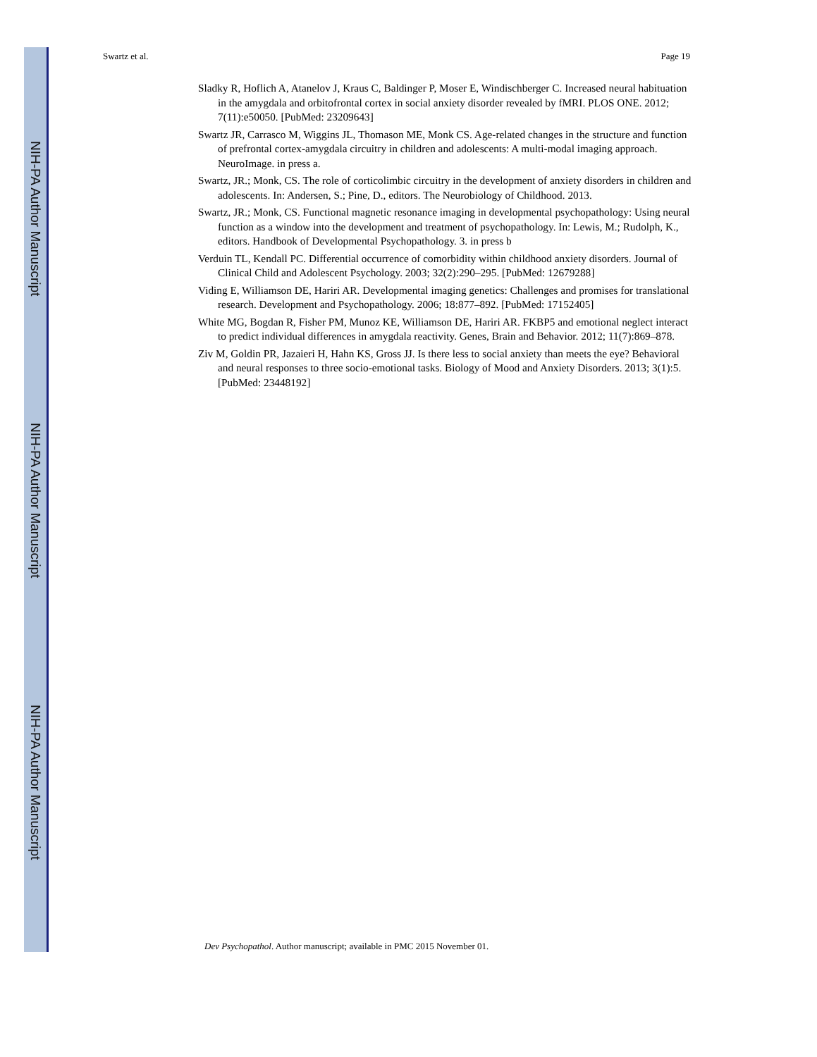NIH-PA Author Manuscript
NIH-PA Author Manuscript
NIH-PA Author Manuscript
Swartz et al. Page 19
Sladky R, Hoflich A, Atanelov J, Kraus C, Baldinger P, Moser E, Windischberger C. Increased neural habituation in the amygdala and orbitofrontal cortex in social anxiety disorder revealed by fMRI. PLOS ONE. 2012; 7(11):e50050. [PubMed: 23209643]
Swartz JR, Carrasco M, Wiggins JL, Thomason ME, Monk CS. Age-related changes in the structure and function of prefrontal cortex-amygdala circuitry in children and adolescents: A multi-modal imaging approach. NeuroImage. in press a.
Swartz, JR.; Monk, CS. The role of corticolimbic circuitry in the development of anxiety disorders in children and adolescents. In: Andersen, S.; Pine, D., editors. The Neurobiology of Childhood. 2013.
Swartz, JR.; Monk, CS. Functional magnetic resonance imaging in developmental psychopathology: Using neural function as a window into the development and treatment of psychopathology. In: Lewis, M.; Rudolph, K., editors. Handbook of Developmental Psychopathology. 3. in press b
Verduin TL, Kendall PC. Differential occurrence of comorbidity within childhood anxiety disorders. Journal of Clinical Child and Adolescent Psychology. 2003; 32(2):290–295. [PubMed: 12679288]
Viding E, Williamson DE, Hariri AR. Developmental imaging genetics: Challenges and promises for translational research. Development and Psychopathology. 2006; 18:877–892. [PubMed: 17152405]
White MG, Bogdan R, Fisher PM, Munoz KE, Williamson DE, Hariri AR. FKBP5 and emotional neglect interact to predict individual differences in amygdala reactivity. Genes, Brain and Behavior. 2012; 11(7):869–878.
Ziv M, Goldin PR, Jazaieri H, Hahn KS, Gross JJ. Is there less to social anxiety than meets the eye? Behavioral and neural responses to three socio-emotional tasks. Biology of Mood and Anxiety Disorders. 2013; 3(1):5. [PubMed: 23448192]
Dev Psychopathol. Author manuscript; available in PMC 2015 November 01.